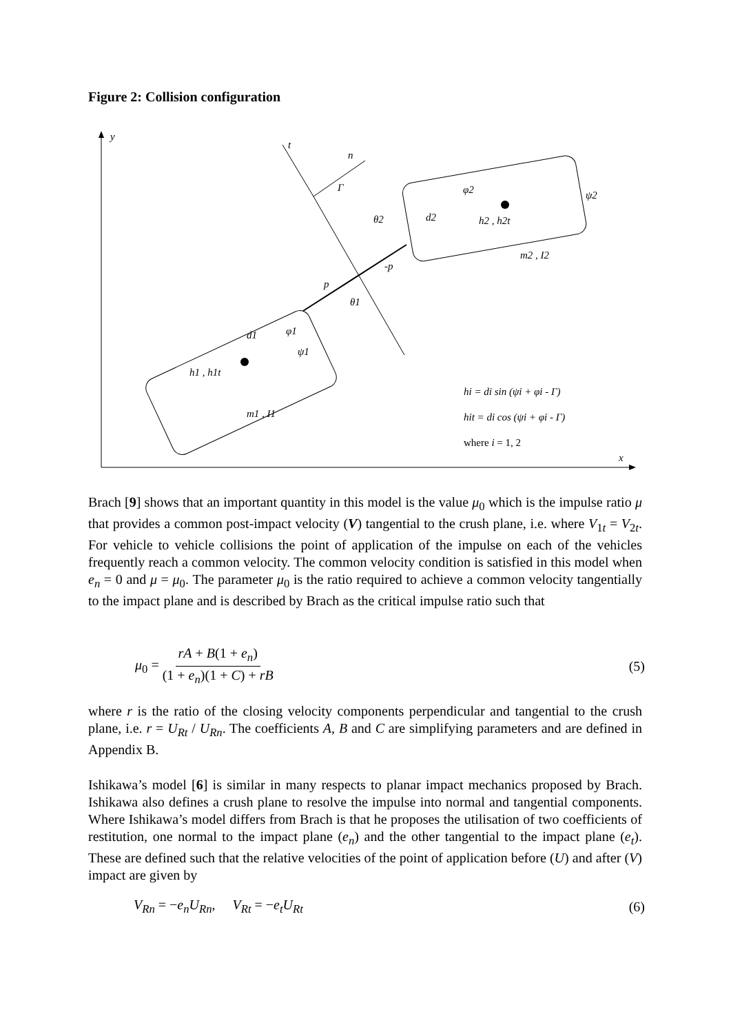Figure 2: Collision configuration
y
x
t
n
Γ
p
-p
θ1
θ2
d1
h1 , h1t
m1 , I1
ψ1
d2
h2 , h2t
m2 , I2
ψ2
φ2
φ1
hi = di sin (ψi + φi - Γ)
hit = di cos (ψi + φi - Γ)
where i = 1, 2
Brach [9] shows that an important quantity in this model is the value μ<sub>0</sub> which is the impulse ratio μ that provides a common post-impact velocity (V) tangential to the crush plane, i.e. where V<sub>1t</sub> = V<sub>2t</sub>. For vehicle to vehicle collisions the point of application of the impulse on each of the vehicles frequently reach a common velocity. The common velocity condition is satisfied in this model when e<sub>n</sub> = 0 and μ = μ<sub>0</sub>. The parameter μ<sub>0</sub> is the ratio required to achieve a common velocity tangentially to the impact plane and is described by Brach as the critical impulse ratio such that
μ<sub>0</sub> = rA + B(1 + e<sub>n</sub>) (1 + e<sub>n</sub>)(1 + C) + rB (5)
where r is the ratio of the closing velocity components perpendicular and tangential to the crush plane, i.e. r = U<sub>Rt</sub> / U<sub>Rn</sub>. The coefficients A, B and C are simplifying parameters and are defined in Appendix B.
Ishikawa’s model [6] is similar in many respects to planar impact mechanics proposed by Brach. Ishikawa also defines a crush plane to resolve the impulse into normal and tangential components. Where Ishikawa’s model differs from Brach is that he proposes the utilisation of two coefficients of restitution, one normal to the impact plane (e<sub>n</sub>) and the other tangential to the impact plane (e<sub>t</sub>). These are defined such that the relative velocities of the point of application before (U) and after (V) impact are given by
V<sub>Rn</sub> = −e<sub>n</sub>U<sub>Rn</sub>, V<sub>Rt</sub> = −e<sub>t</sub>U<sub>Rt</sub> (6)